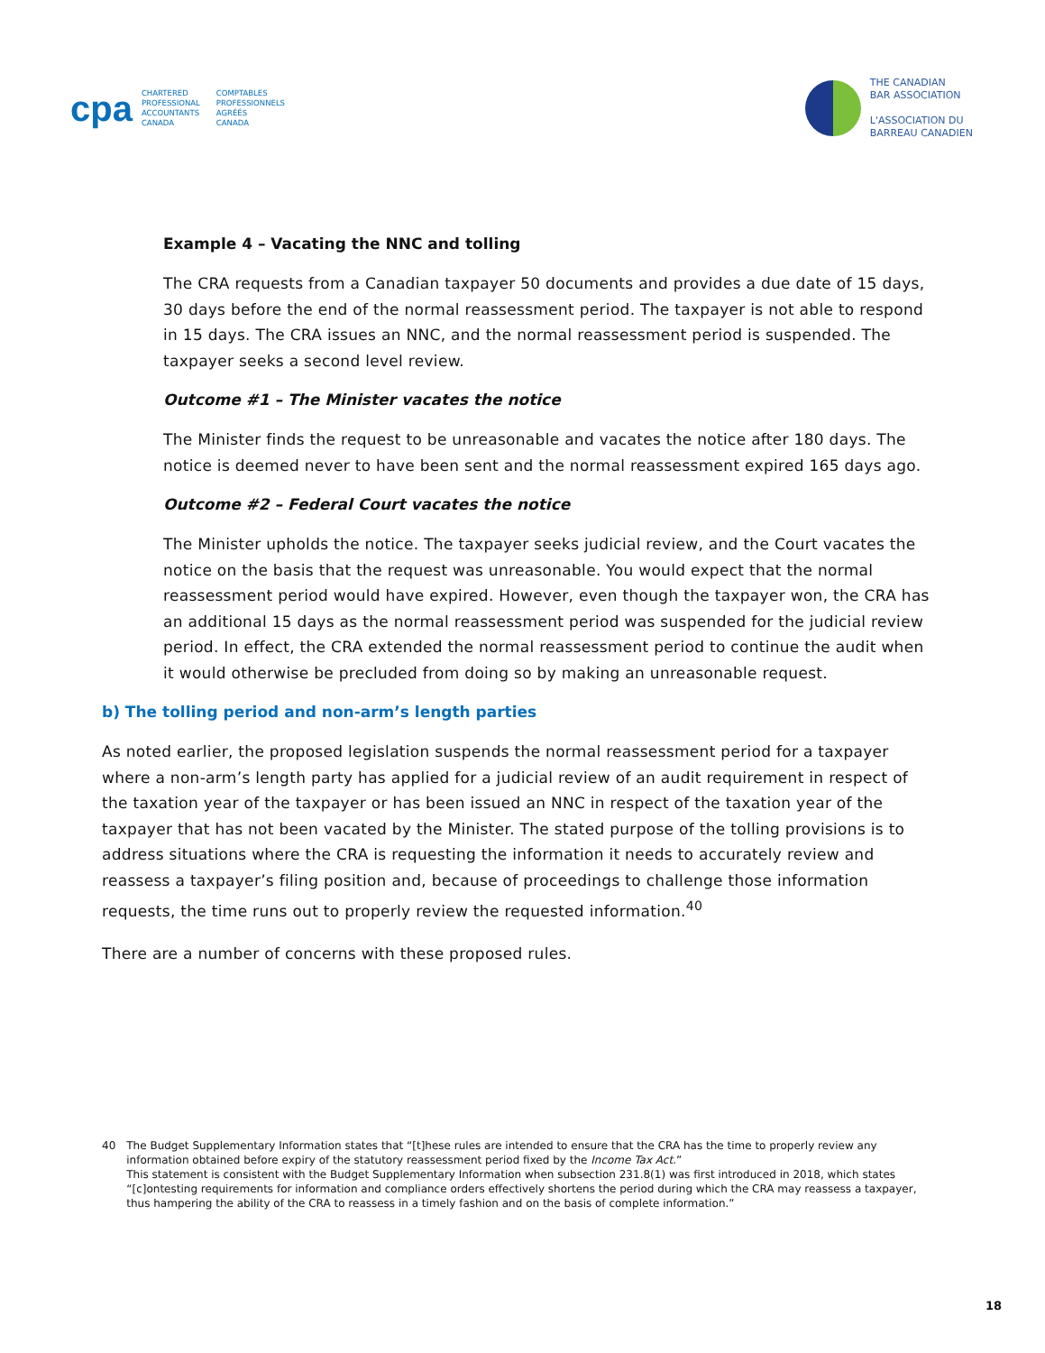cpa
CHARTERED
PROFESSIONAL
ACCOUNTANTS
CANADA
COMPTABLES
PROFESSIONNELS
AGRÉÉS
CANADA
THE CANADIAN
BAR ASSOCIATION
L'ASSOCIATION DU
BARREAU CANADIEN
Example 4 – Vacating the NNC and tolling
The CRA requests from a Canadian taxpayer 50 documents and provides a due date of 15 days, 30 days before the end of the normal reassessment period. The taxpayer is not able to respond in 15 days. The CRA issues an NNC, and the normal reassessment period is suspended. The taxpayer seeks a second level review.
Outcome #1 – The Minister vacates the notice
The Minister finds the request to be unreasonable and vacates the notice after 180 days. The notice is deemed never to have been sent and the normal reassessment expired 165 days ago.
Outcome #2 – Federal Court vacates the notice
The Minister upholds the notice. The taxpayer seeks judicial review, and the Court vacates the notice on the basis that the request was unreasonable. You would expect that the normal reassessment period would have expired. However, even though the taxpayer won, the CRA has an additional 15 days as the normal reassessment period was suspended for the judicial review period. In effect, the CRA extended the normal reassessment period to continue the audit when it would otherwise be precluded from doing so by making an unreasonable request.
b) The tolling period and non-arm’s length parties
As noted earlier, the proposed legislation suspends the normal reassessment period for a taxpayer where a non-arm’s length party has applied for a judicial review of an audit requirement in respect of the taxation year of the taxpayer or has been issued an NNC in respect of the taxation year of the taxpayer that has not been vacated by the Minister. The stated purpose of the tolling provisions is to address situations where the CRA is requesting the information it needs to accurately review and reassess a taxpayer’s filing position and, because of proceedings to challenge those information requests, the time runs out to properly review the requested information.<sup>40</sup>
There are a number of concerns with these proposed rules.
40 The Budget Supplementary Information states that “[t]hese rules are intended to ensure that the CRA has the time to properly review any information obtained before expiry of the statutory reassessment period fixed by the Income Tax Act.”
This statement is consistent with the Budget Supplementary Information when subsection 231.8(1) was first introduced in 2018, which states “[c]ontesting requirements for information and compliance orders effectively shortens the period during which the CRA may reassess a taxpayer, thus hampering the ability of the CRA to reassess in a timely fashion and on the basis of complete information.”
18